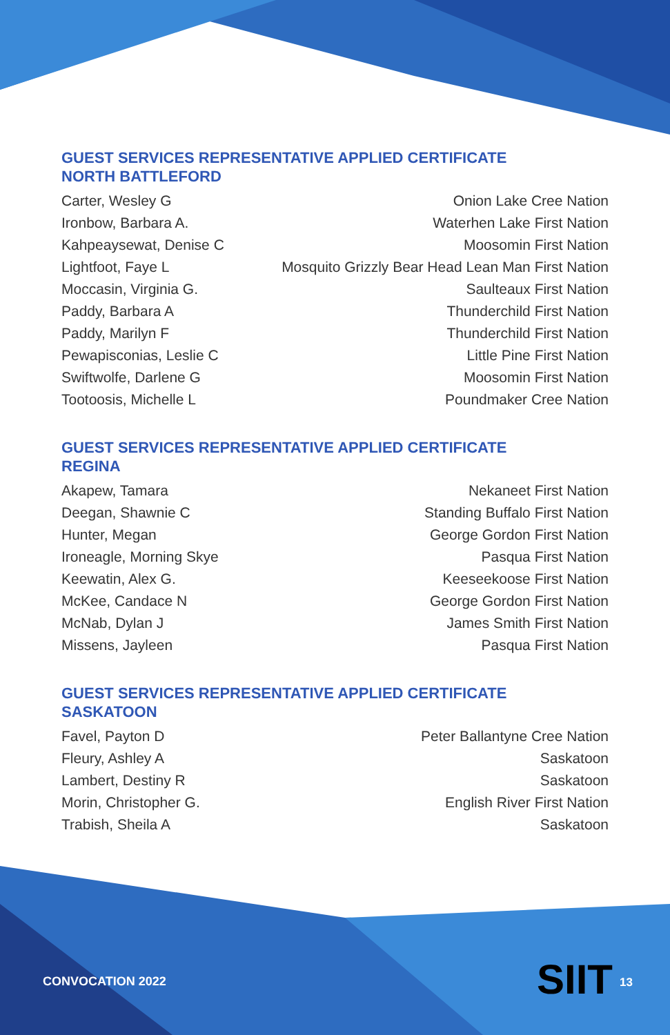GUEST SERVICES REPRESENTATIVE APPLIED CERTIFICATE
NORTH BATTLEFORD
| Carter, Wesley G | Onion Lake Cree Nation |
| Ironbow, Barbara A. | Waterhen Lake First Nation |
| Kahpeaysewat, Denise C | Moosomin First Nation |
| Lightfoot, Faye L | Mosquito Grizzly Bear Head Lean Man First Nation |
| Moccasin, Virginia G. | Saulteaux First Nation |
| Paddy, Barbara A | Thunderchild First Nation |
| Paddy, Marilyn F | Thunderchild First Nation |
| Pewapisconias, Leslie C | Little Pine First Nation |
| Swiftwolfe, Darlene G | Moosomin First Nation |
| Tootoosis, Michelle L | Poundmaker Cree Nation |
GUEST SERVICES REPRESENTATIVE APPLIED CERTIFICATE
REGINA
| Akapew, Tamara | Nekaneet First Nation |
| Deegan, Shawnie C | Standing Buffalo First Nation |
| Hunter, Megan | George Gordon First Nation |
| Ironeagle, Morning Skye | Pasqua First Nation |
| Keewatin, Alex G. | Keeseekoose First Nation |
| McKee, Candace N | George Gordon First Nation |
| McNab, Dylan J | James Smith First Nation |
| Missens, Jayleen | Pasqua First Nation |
GUEST SERVICES REPRESENTATIVE APPLIED CERTIFICATE
SASKATOON
| Favel, Payton D | Peter Ballantyne Cree Nation |
| Fleury, Ashley A | Saskatoon |
| Lambert, Destiny R | Saskatoon |
| Morin, Christopher G. | English River First Nation |
| Trabish, Sheila A | Saskatoon |
CONVOCATION 2022 SIIT 13